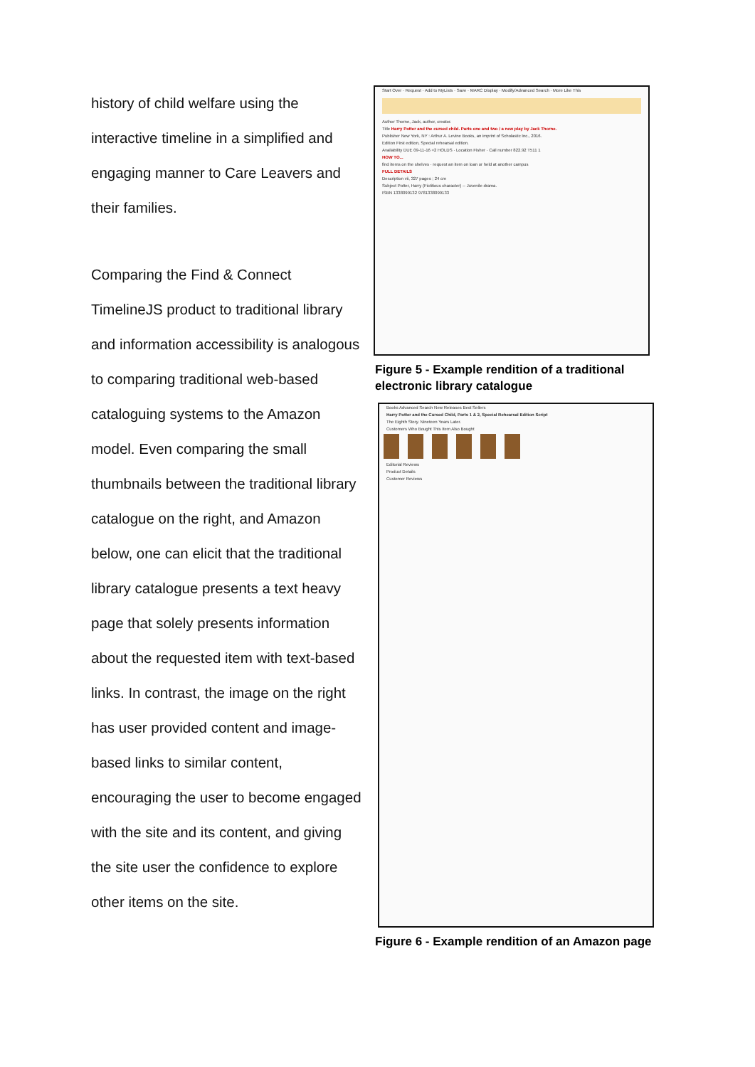history of child welfare using the interactive timeline in a simplified and engaging manner to Care Leavers and their families.
Comparing the Find & Connect TimelineJS product to traditional library and information accessibility is analogous to comparing traditional web-based cataloguing systems to the Amazon model. Even comparing the small thumbnails between the traditional library catalogue on the right, and Amazon below, one can elicit that the traditional library catalogue presents a text heavy page that solely presents information about the requested item with text-based links. In contrast, the image on the right has user provided content and image-based links to similar content, encouraging the user to become engaged with the site and its content, and giving the site user the confidence to explore other items on the site.
Start Over · Request · Add to MyLists · Save · MARC Display · Modify/Advanced Search · More Like This
Author Thorne, Jack, author, creator.
Title Harry Potter and the cursed child. Parts one and two / a new play by Jack Thorne.
Publisher New York, NY : Arthur A. Levine Books, an imprint of Scholastic Inc., 2016.
Edition First edition, Special rehearsal edition.
Availability DUE 09-11-16 +2 HOLDS · Location Fisher · Call number 822.92 T511 1
HOW TO...
find items on the shelves · request an item on loan or held at another campus
FULL DETAILS
Description vii, 327 pages ; 24 cm
Subject Potter, Harry (Fictitious character) -- Juvenile drama.
ISBN 1338099132 9781338099133
Figure 5 - Example rendition of a traditional electronic library catalogue
Books Advanced Search New Releases Best Sellers
Harry Potter and the Cursed Child, Parts 1 & 2, Special Rehearsal Edition Script
The Eighth Story. Nineteen Years Later.
Customers Who Bought This Item Also Bought
Editorial Reviews
Product Details
Customer Reviews
Figure 6 - Example rendition of an Amazon page